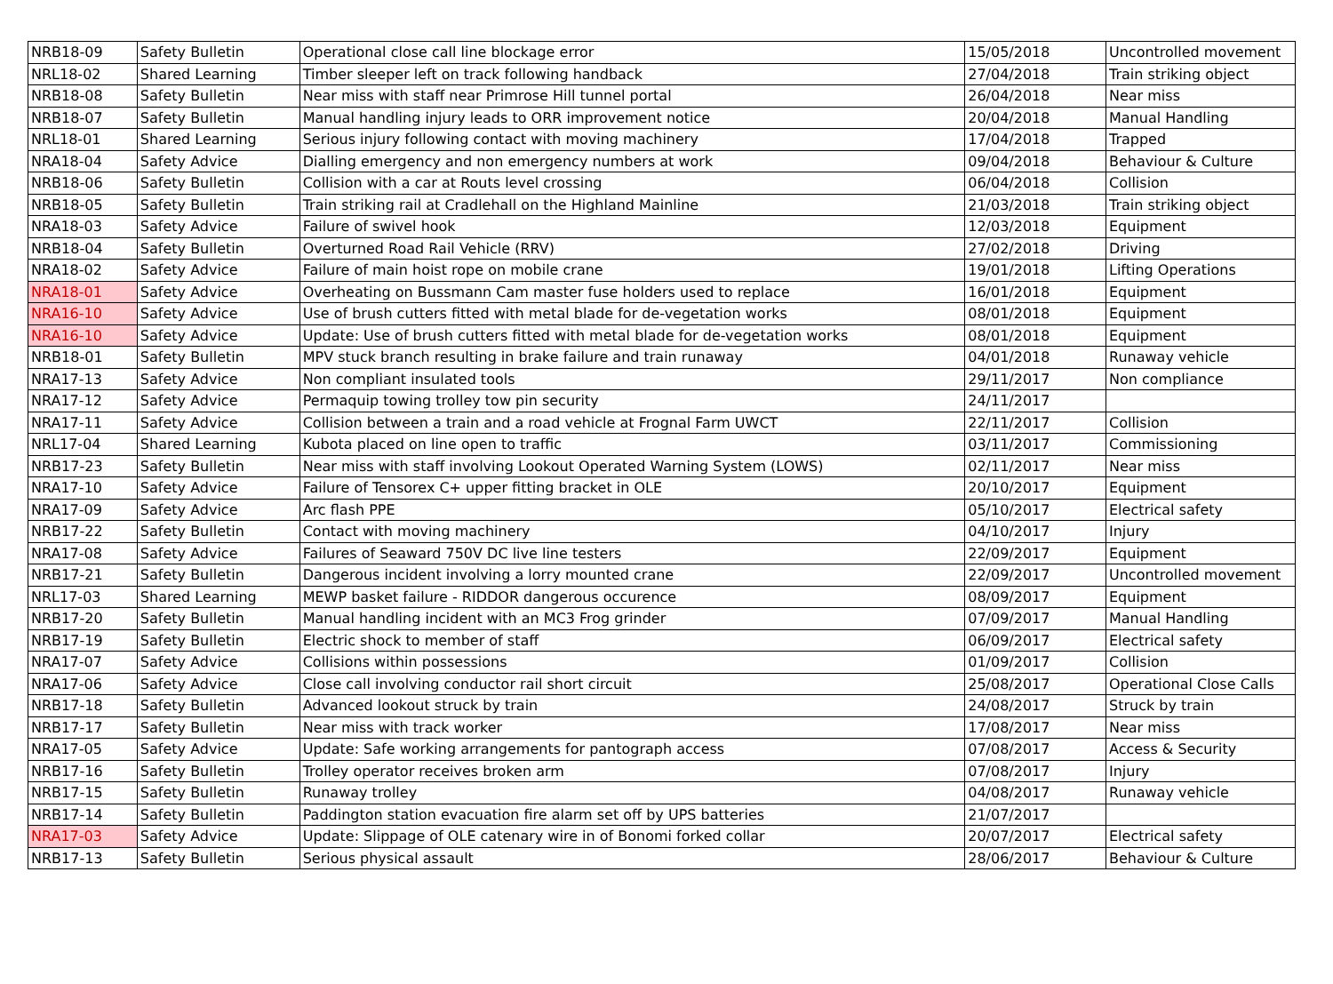| NRB18-09 | Safety Bulletin | Operational close call line blockage error | 15/05/2018 | Uncontrolled movement |
| NRL18-02 | Shared Learning | Timber sleeper left on track following handback | 27/04/2018 | Train striking object |
| NRB18-08 | Safety Bulletin | Near miss with staff near Primrose Hill tunnel portal | 26/04/2018 | Near miss |
| NRB18-07 | Safety Bulletin | Manual handling injury leads to ORR improvement notice | 20/04/2018 | Manual Handling |
| NRL18-01 | Shared Learning | Serious injury following contact with moving machinery | 17/04/2018 | Trapped |
| NRA18-04 | Safety Advice | Dialling emergency and non emergency numbers at work | 09/04/2018 | Behaviour & Culture |
| NRB18-06 | Safety Bulletin | Collision with a car at Routs level crossing | 06/04/2018 | Collision |
| NRB18-05 | Safety Bulletin | Train striking rail at Cradlehall on the Highland Mainline | 21/03/2018 | Train striking object |
| NRA18-03 | Safety Advice | Failure of swivel hook | 12/03/2018 | Equipment |
| NRB18-04 | Safety Bulletin | Overturned Road Rail Vehicle (RRV) | 27/02/2018 | Driving |
| NRA18-02 | Safety Advice | Failure of main hoist rope on mobile crane | 19/01/2018 | Lifting Operations |
| NRA18-01 | Safety Advice | Overheating on Bussmann Cam master fuse holders used to replace | 16/01/2018 | Equipment |
| NRA16-10 | Safety Advice | Use of brush cutters fitted with metal blade for de-vegetation works | 08/01/2018 | Equipment |
| NRA16-10 | Safety Advice | Update: Use of brush cutters fitted with metal blade for de-vegetation works | 08/01/2018 | Equipment |
| NRB18-01 | Safety Bulletin | MPV stuck branch resulting in brake failure and train runaway | 04/01/2018 | Runaway vehicle |
| NRA17-13 | Safety Advice | Non compliant insulated tools | 29/11/2017 | Non compliance |
| NRA17-12 | Safety Advice | Permaquip towing trolley tow pin security | 24/11/2017 | |
| NRA17-11 | Safety Advice | Collision between a train and a road vehicle at Frognal Farm UWCT | 22/11/2017 | Collision |
| NRL17-04 | Shared Learning | Kubota placed on line open to traffic | 03/11/2017 | Commissioning |
| NRB17-23 | Safety Bulletin | Near miss with staff involving Lookout Operated Warning System (LOWS) | 02/11/2017 | Near miss |
| NRA17-10 | Safety Advice | Failure of Tensorex C+ upper fitting bracket in OLE | 20/10/2017 | Equipment |
| NRA17-09 | Safety Advice | Arc flash PPE | 05/10/2017 | Electrical safety |
| NRB17-22 | Safety Bulletin | Contact with moving machinery | 04/10/2017 | Injury |
| NRA17-08 | Safety Advice | Failures of Seaward 750V DC live line testers | 22/09/2017 | Equipment |
| NRB17-21 | Safety Bulletin | Dangerous incident involving a lorry mounted crane | 22/09/2017 | Uncontrolled movement |
| NRL17-03 | Shared Learning | MEWP basket failure - RIDDOR dangerous occurence | 08/09/2017 | Equipment |
| NRB17-20 | Safety Bulletin | Manual handling incident with an MC3 Frog grinder | 07/09/2017 | Manual Handling |
| NRB17-19 | Safety Bulletin | Electric shock to member of staff | 06/09/2017 | Electrical safety |
| NRA17-07 | Safety Advice | Collisions within possessions | 01/09/2017 | Collision |
| NRA17-06 | Safety Advice | Close call involving conductor rail short circuit | 25/08/2017 | Operational Close Calls |
| NRB17-18 | Safety Bulletin | Advanced lookout struck by train | 24/08/2017 | Struck by train |
| NRB17-17 | Safety Bulletin | Near miss with track worker | 17/08/2017 | Near miss |
| NRA17-05 | Safety Advice | Update: Safe working arrangements for pantograph access | 07/08/2017 | Access & Security |
| NRB17-16 | Safety Bulletin | Trolley operator receives broken arm | 07/08/2017 | Injury |
| NRB17-15 | Safety Bulletin | Runaway trolley | 04/08/2017 | Runaway vehicle |
| NRB17-14 | Safety Bulletin | Paddington station evacuation fire alarm set off by UPS batteries | 21/07/2017 | |
| NRA17-03 | Safety Advice | Update: Slippage of OLE catenary wire in of Bonomi forked collar | 20/07/2017 | Electrical safety |
| NRB17-13 | Safety Bulletin | Serious physical assault | 28/06/2017 | Behaviour & Culture |